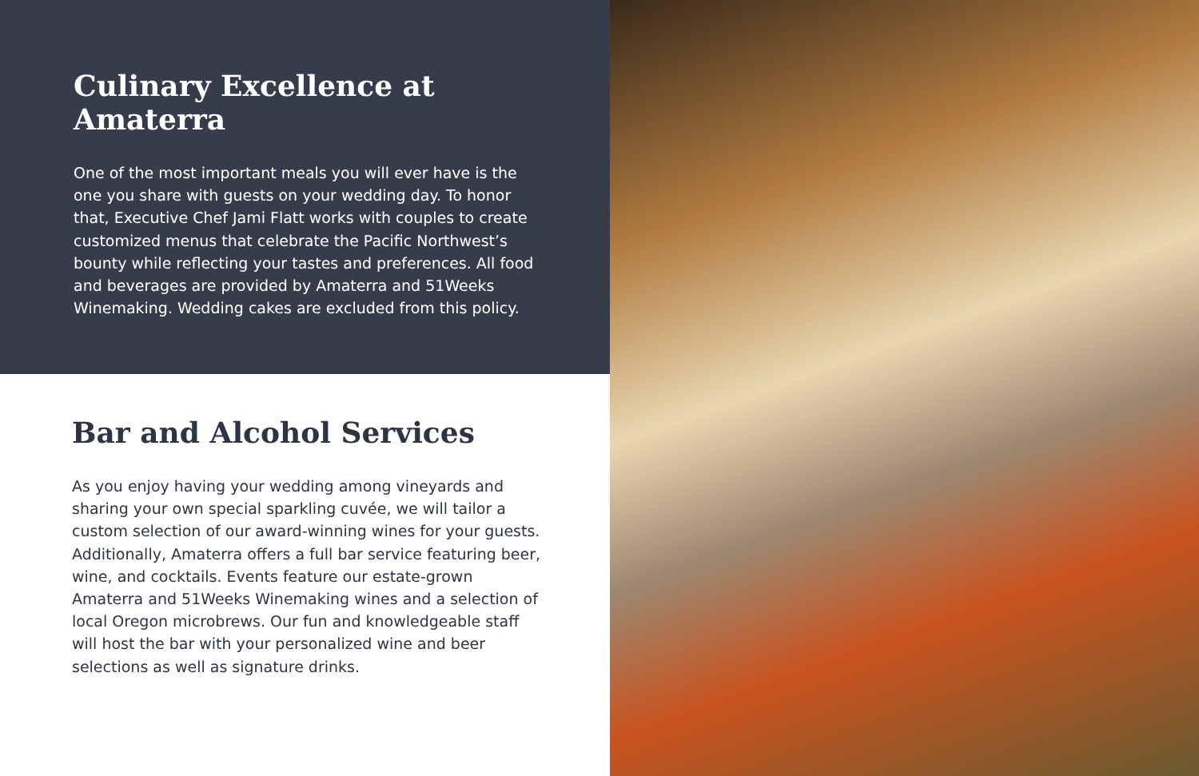Culinary Excellence at Amaterra
One of the most important meals you will ever have is the one you share with guests on your wedding day. To honor that, Executive Chef Jami Flatt works with couples to create customized menus that celebrate the Pacific Northwest’s bounty while reflecting your tastes and preferences. All food and beverages are provided by Amaterra and 51Weeks Winemaking. Wedding cakes are excluded from this policy.
Bar and Alcohol Services
As you enjoy having your wedding among vineyards and sharing your own special sparkling cuvée, we will tailor a custom selection of our award-winning wines for your guests. Additionally, Amaterra offers a full bar service featuring beer, wine, and cocktails. Events feature our estate-grown Amaterra and 51Weeks Winemaking wines and a selection of local Oregon microbrews. Our fun and knowledgeable staff will host the bar with your personalized wine and beer selections as well as signature drinks.